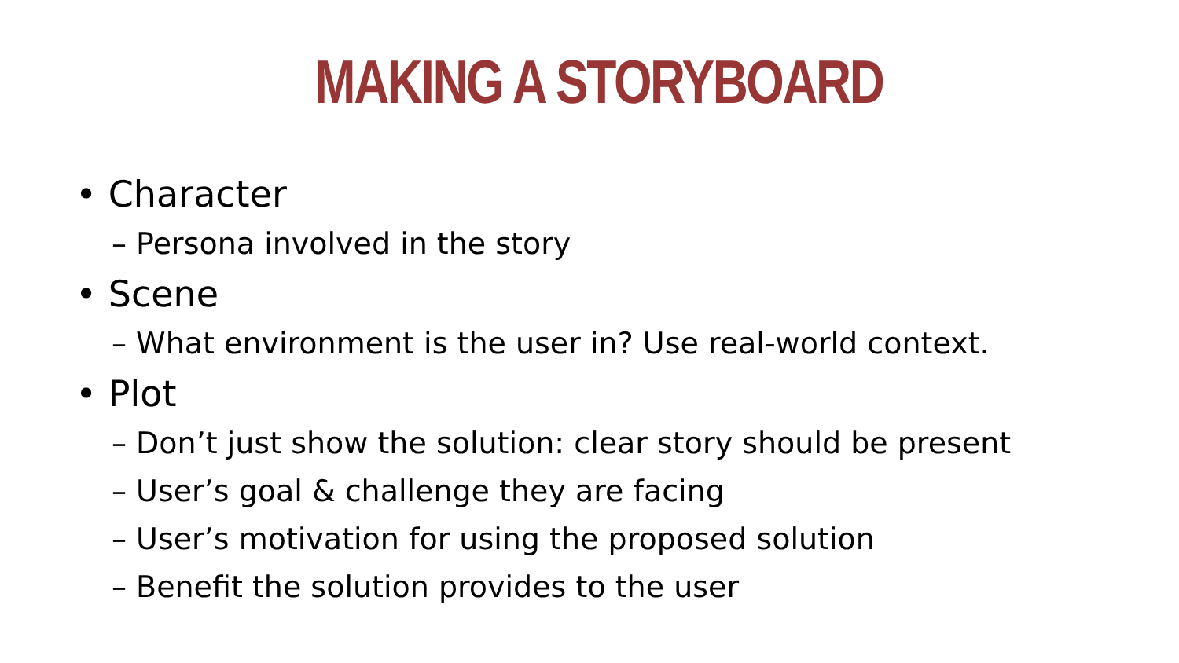MAKING A STORYBOARD
• Character
– Persona involved in the story
• Scene
– What environment is the user in? Use real-world context.
• Plot
– Don’t just show the solution: clear story should be present
– User’s goal & challenge they are facing
– User’s motivation for using the proposed solution
– Benefit the solution provides to the user